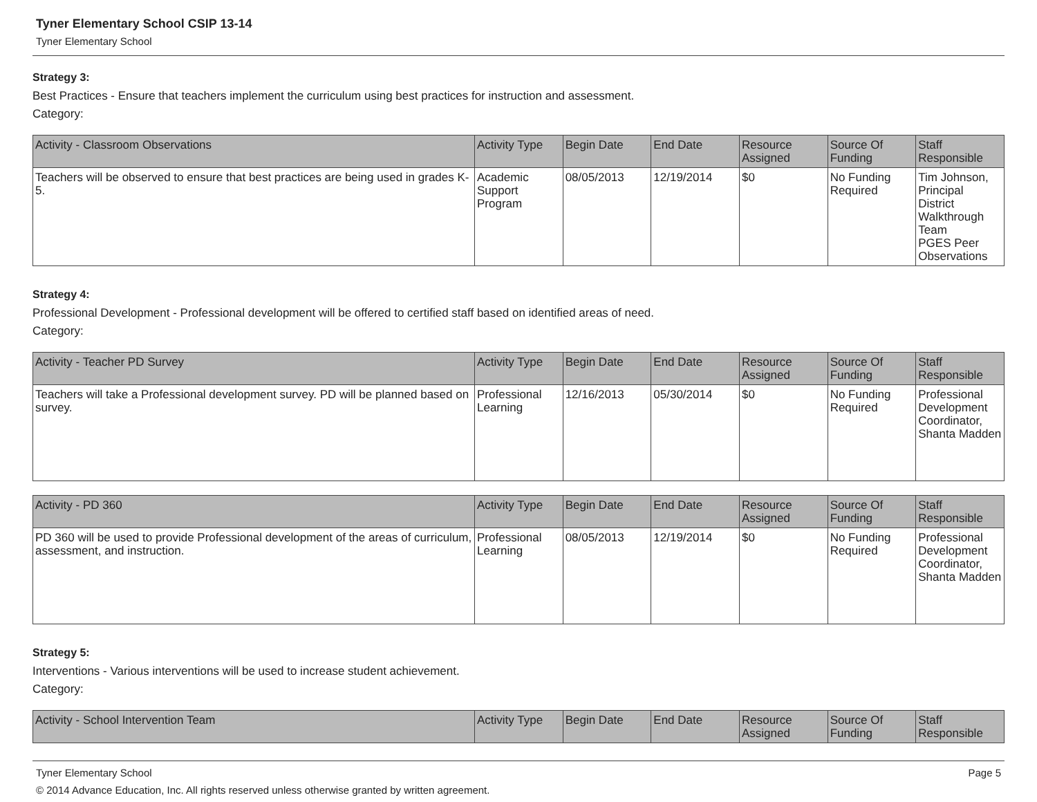Tyner Elementary School CSIP 13-14
Tyner Elementary School
Strategy 3:
Best Practices - Ensure that teachers implement the curriculum using best practices for instruction and assessment.
Category:
| Activity - Classroom Observations | Activity Type | Begin Date | End Date | Resource Assigned | Source Of Funding | Staff Responsible |
| --- | --- | --- | --- | --- | --- | --- |
| Teachers will be observed to ensure that best practices are being used in grades K-5. | Academic Support Program | 08/05/2013 | 12/19/2014 | $0 | No Funding Required | Tim Johnson, Principal District Walkthrough Team PGES Peer Observations |
Strategy 4:
Professional Development - Professional development will be offered to certified staff based on identified areas of need.
Category:
| Activity - Teacher PD Survey | Activity Type | Begin Date | End Date | Resource Assigned | Source Of Funding | Staff Responsible |
| --- | --- | --- | --- | --- | --- | --- |
| Teachers will take a Professional development survey. PD will be planned based on survey. | Professional Learning | 12/16/2013 | 05/30/2014 | $0 | No Funding Required | Professional Development Coordinator, Shanta Madden |
| Activity - PD 360 | Activity Type | Begin Date | End Date | Resource Assigned | Source Of Funding | Staff Responsible |
| --- | --- | --- | --- | --- | --- | --- |
| PD 360 will be used to provide Professional development of the areas of curriculum, assessment, and instruction. | Professional Learning | 08/05/2013 | 12/19/2014 | $0 | No Funding Required | Professional Development Coordinator, Shanta Madden |
Strategy 5:
Interventions - Various interventions will be used to increase student achievement.
Category:
| Activity - School Intervention Team | Activity Type | Begin Date | End Date | Resource Assigned | Source Of Funding | Staff Responsible |
| --- | --- | --- | --- | --- | --- | --- |
Tyner Elementary School Page 5
© 2014 Advance Education, Inc. All rights reserved unless otherwise granted by written agreement.